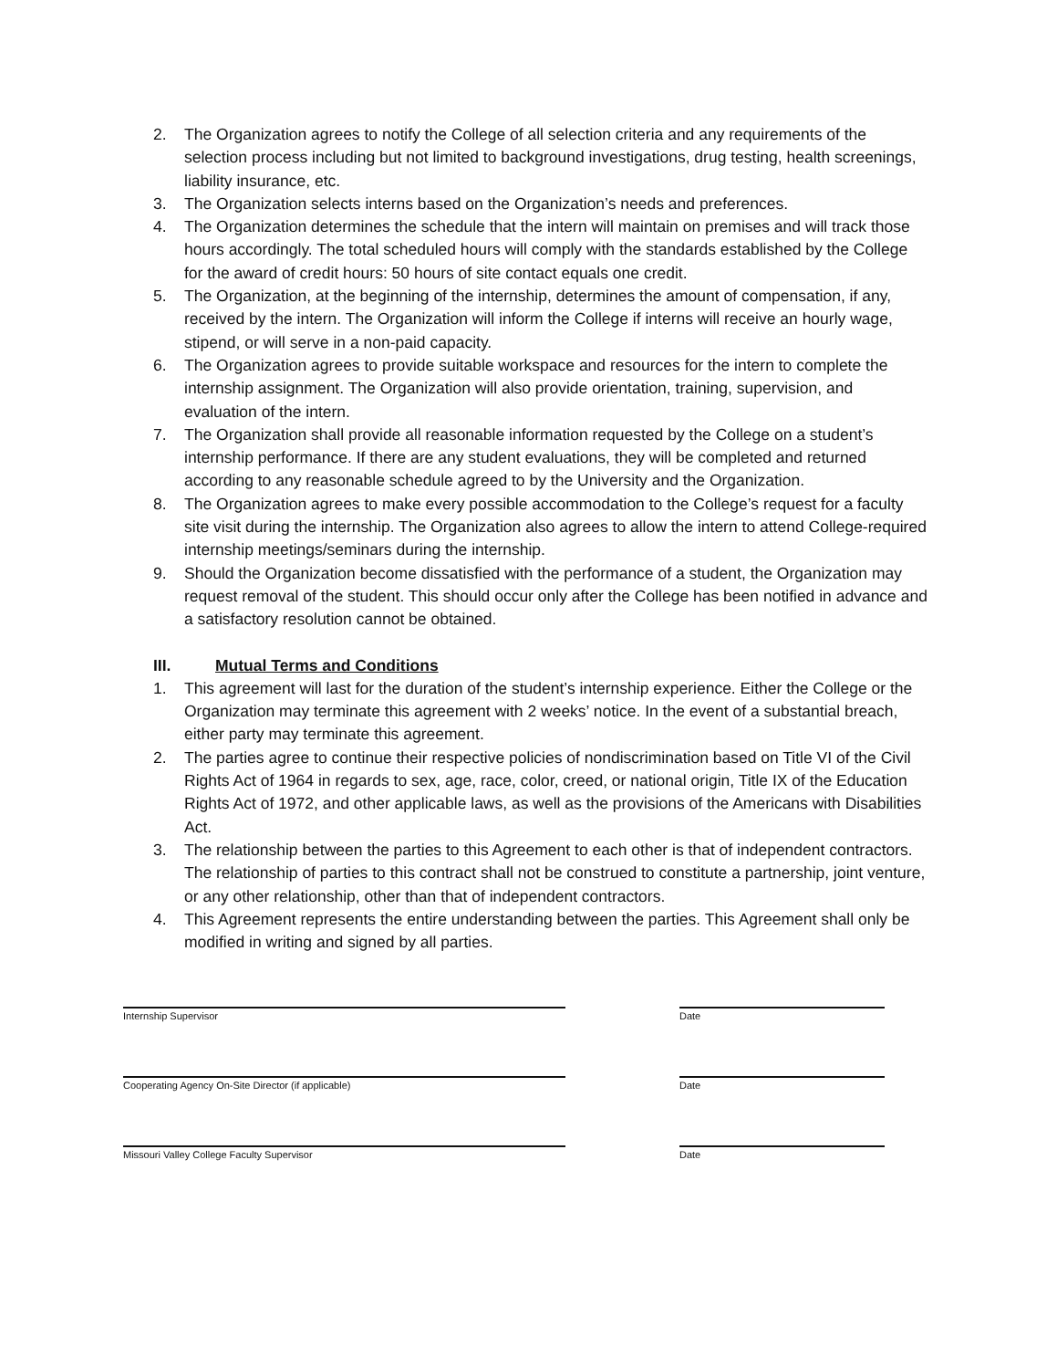2. The Organization agrees to notify the College of all selection criteria and any requirements of the selection process including but not limited to background investigations, drug testing, health screenings, liability insurance, etc.
3. The Organization selects interns based on the Organization’s needs and preferences.
4. The Organization determines the schedule that the intern will maintain on premises and will track those hours accordingly. The total scheduled hours will comply with the standards established by the College for the award of credit hours: 50 hours of site contact equals one credit.
5. The Organization, at the beginning of the internship, determines the amount of compensation, if any, received by the intern. The Organization will inform the College if interns will receive an hourly wage, stipend, or will serve in a non-paid capacity.
6. The Organization agrees to provide suitable workspace and resources for the intern to complete the internship assignment. The Organization will also provide orientation, training, supervision, and evaluation of the intern.
7. The Organization shall provide all reasonable information requested by the College on a student’s internship performance. If there are any student evaluations, they will be completed and returned according to any reasonable schedule agreed to by the University and the Organization.
8. The Organization agrees to make every possible accommodation to the College’s request for a faculty site visit during the internship. The Organization also agrees to allow the intern to attend College-required internship meetings/seminars during the internship.
9. Should the Organization become dissatisfied with the performance of a student, the Organization may request removal of the student. This should occur only after the College has been notified in advance and a satisfactory resolution cannot be obtained.
III. Mutual Terms and Conditions
1. This agreement will last for the duration of the student’s internship experience. Either the College or the Organization may terminate this agreement with 2 weeks’ notice. In the event of a substantial breach, either party may terminate this agreement.
2. The parties agree to continue their respective policies of nondiscrimination based on Title VI of the Civil Rights Act of 1964 in regards to sex, age, race, color, creed, or national origin, Title IX of the Education Rights Act of 1972, and other applicable laws, as well as the provisions of the Americans with Disabilities Act.
3. The relationship between the parties to this Agreement to each other is that of independent contractors. The relationship of parties to this contract shall not be construed to constitute a partnership, joint venture, or any other relationship, other than that of independent contractors.
4. This Agreement represents the entire understanding between the parties. This Agreement shall only be modified in writing and signed by all parties.
Internship Supervisor Date
Cooperating Agency On-Site Director (if applicable) Date
Missouri Valley College Faculty Supervisor Date